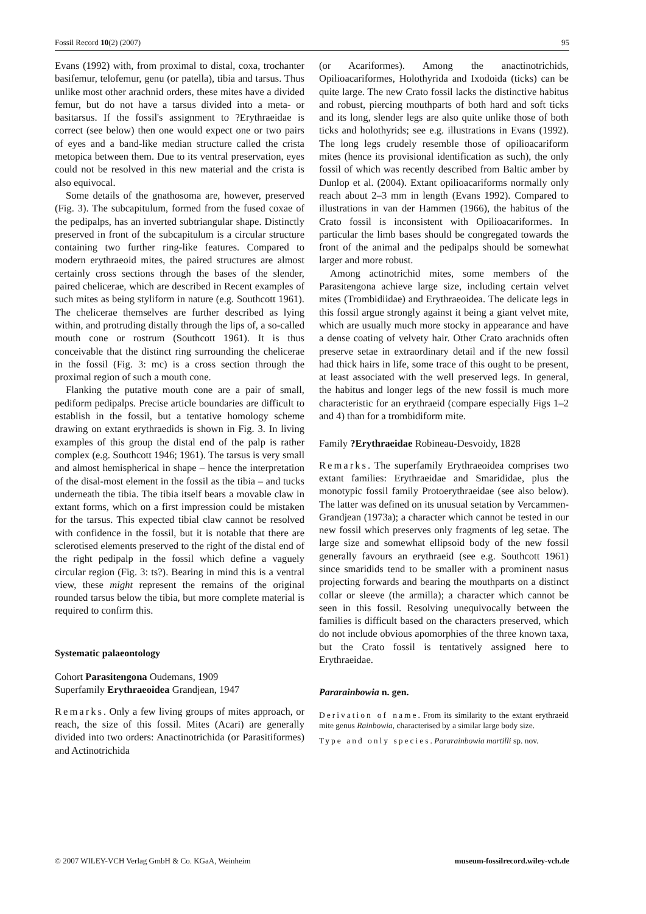Fossil Record 10(2) (2007) 95
Evans (1992) with, from proximal to distal, coxa, trochanter basifemur, telofemur, genu (or patella), tibia and tarsus. Thus unlike most other arachnid orders, these mites have a divided femur, but do not have a tarsus divided into a meta- or basitarsus. If the fossil's assignment to ?Erythraeidae is correct (see below) then one would expect one or two pairs of eyes and a band-like median structure called the crista metopica between them. Due to its ventral preservation, eyes could not be resolved in this new material and the crista is also equivocal.
Some details of the gnathosoma are, however, preserved (Fig. 3). The subcapitulum, formed from the fused coxae of the pedipalps, has an inverted subtriangular shape. Distinctly preserved in front of the subcapitulum is a circular structure containing two further ring-like features. Compared to modern erythraeoid mites, the paired structures are almost certainly cross sections through the bases of the slender, paired chelicerae, which are described in Recent examples of such mites as being styliform in nature (e.g. Southcott 1961). The chelicerae themselves are further described as lying within, and protruding distally through the lips of, a so-called mouth cone or rostrum (Southcott 1961). It is thus conceivable that the distinct ring surrounding the chelicerae in the fossil (Fig. 3: mc) is a cross section through the proximal region of such a mouth cone.
Flanking the putative mouth cone are a pair of small, pediform pedipalps. Precise article boundaries are difficult to establish in the fossil, but a tentative homology scheme drawing on extant erythraedids is shown in Fig. 3. In living examples of this group the distal end of the palp is rather complex (e.g. Southcott 1946; 1961). The tarsus is very small and almost hemispherical in shape – hence the interpretation of the disal-most element in the fossil as the tibia – and tucks underneath the tibia. The tibia itself bears a movable claw in extant forms, which on a first impression could be mistaken for the tarsus. This expected tibial claw cannot be resolved with confidence in the fossil, but it is notable that there are sclerotised elements preserved to the right of the distal end of the right pedipalp in the fossil which define a vaguely circular region (Fig. 3: ts?). Bearing in mind this is a ventral view, these might represent the remains of the original rounded tarsus below the tibia, but more complete material is required to confirm this.
Systematic palaeontology
Cohort Parasitengona Oudemans, 1909
Superfamily Erythraeoidea Grandjean, 1947
Remarks. Only a few living groups of mites approach, or reach, the size of this fossil. Mites (Acari) are generally divided into two orders: Anactinotrichida (or Parasitiformes) and Actinotrichida
(or Acariformes). Among the anactinotrichids, Opilioacariformes, Holothyrida and Ixodoida (ticks) can be quite large. The new Crato fossil lacks the distinctive habitus and robust, piercing mouthparts of both hard and soft ticks and its long, slender legs are also quite unlike those of both ticks and holothyrids; see e.g. illustrations in Evans (1992). The long legs crudely resemble those of opilioacariform mites (hence its provisional identification as such), the only fossil of which was recently described from Baltic amber by Dunlop et al. (2004). Extant opilioacariforms normally only reach about 2–3 mm in length (Evans 1992). Compared to illustrations in van der Hammen (1966), the habitus of the Crato fossil is inconsistent with Opilioacariformes. In particular the limb bases should be congregated towards the front of the animal and the pedipalps should be somewhat larger and more robust.
Among actinotrichid mites, some members of the Parasitengona achieve large size, including certain velvet mites (Trombidiidae) and Erythraeoidea. The delicate legs in this fossil argue strongly against it being a giant velvet mite, which are usually much more stocky in appearance and have a dense coating of velvety hair. Other Crato arachnids often preserve setae in extraordinary detail and if the new fossil had thick hairs in life, some trace of this ought to be present, at least associated with the well preserved legs. In general, the habitus and longer legs of the new fossil is much more characteristic for an erythraeid (compare especially Figs 1–2 and 4) than for a trombidiform mite.
Family ?Erythraeidae Robineau-Desvoidy, 1828
Remarks. The superfamily Erythraeoidea comprises two extant families: Erythraeidae and Smarididae, plus the monotypic fossil family Protoerythraeidae (see also below). The latter was defined on its unusual setation by Vercammen-Grandjean (1973a); a character which cannot be tested in our new fossil which preserves only fragments of leg setae. The large size and somewhat ellipsoid body of the new fossil generally favours an erythraeid (see e.g. Southcott 1961) since smaridids tend to be smaller with a prominent nasus projecting forwards and bearing the mouthparts on a distinct collar or sleeve (the armilla); a character which cannot be seen in this fossil. Resolving unequivocally between the families is difficult based on the characters preserved, which do not include obvious apomorphies of the three known taxa, but the Crato fossil is tentatively assigned here to Erythraeidae.
Pararainbowia n. gen.
Derivation of name. From its similarity to the extant erythraeid mite genus Rainbowia, characterised by a similar large body size.
Type and only species. Pararainbowia martilli sp. nov.
© 2007 WILEY-VCH Verlag GmbH & Co. KGaA, Weinheim museum-fossilrecord.wiley-vch.de